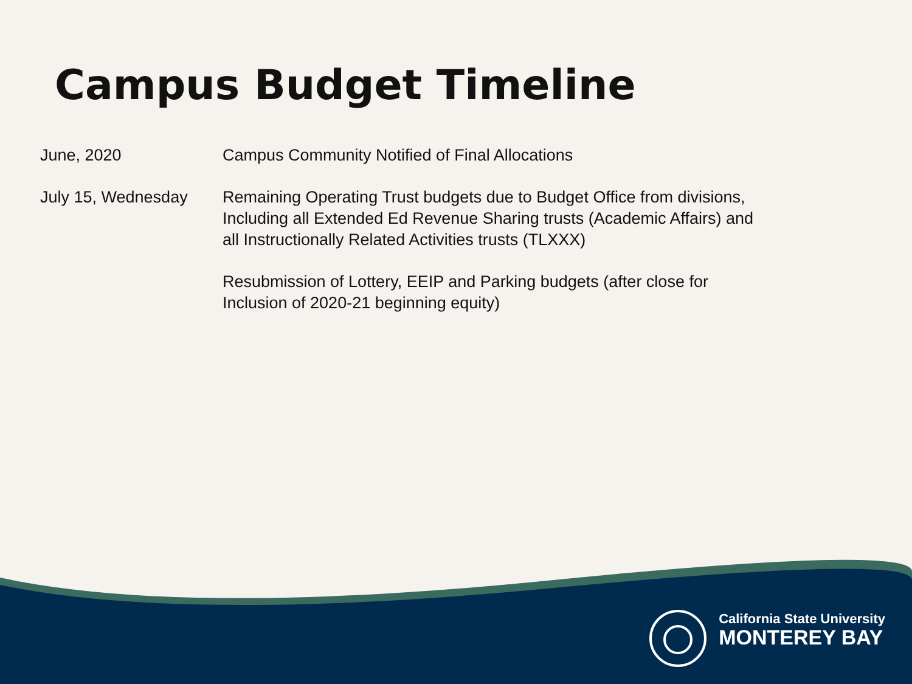Campus Budget Timeline
| June, 2020 | Campus Community Notified of Final Allocations |
| July 15, Wednesday | Remaining Operating Trust budgets due to Budget Office from divisions, Including all Extended Ed Revenue Sharing trusts (Academic Affairs) and all Instructionally Related Activities trusts (TLXXX) |
| | Resubmission of Lottery, EEIP and Parking budgets (after close for Inclusion of 2020-21 beginning equity) |
California State University
MONTEREY BAY